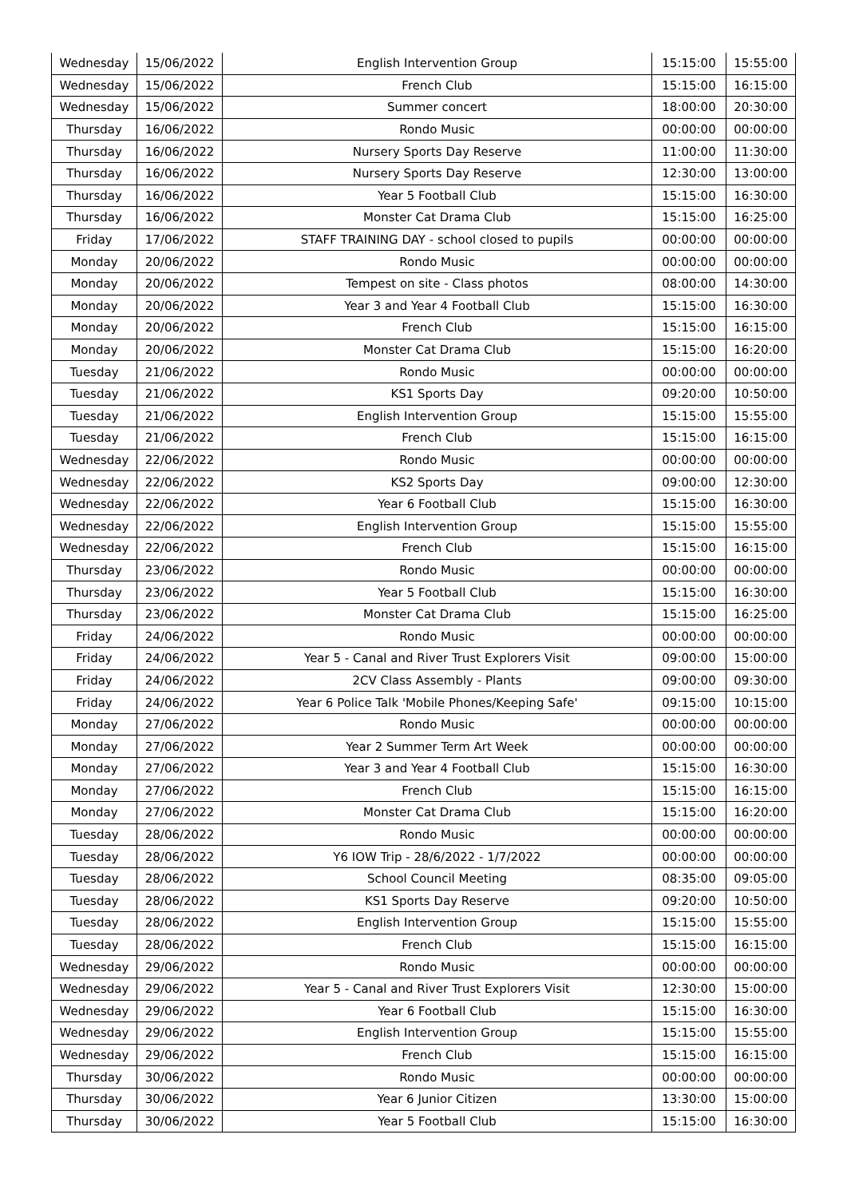| Wednesday | 15/06/2022 | English Intervention Group | 15:15:00 | 15:55:00 |
| Wednesday | 15/06/2022 | French Club | 15:15:00 | 16:15:00 |
| Wednesday | 15/06/2022 | Summer concert | 18:00:00 | 20:30:00 |
| Thursday | 16/06/2022 | Rondo Music | 00:00:00 | 00:00:00 |
| Thursday | 16/06/2022 | Nursery Sports Day Reserve | 11:00:00 | 11:30:00 |
| Thursday | 16/06/2022 | Nursery Sports Day Reserve | 12:30:00 | 13:00:00 |
| Thursday | 16/06/2022 | Year 5 Football Club | 15:15:00 | 16:30:00 |
| Thursday | 16/06/2022 | Monster Cat Drama Club | 15:15:00 | 16:25:00 |
| Friday | 17/06/2022 | STAFF TRAINING DAY - school closed to pupils | 00:00:00 | 00:00:00 |
| Monday | 20/06/2022 | Rondo Music | 00:00:00 | 00:00:00 |
| Monday | 20/06/2022 | Tempest on site - Class photos | 08:00:00 | 14:30:00 |
| Monday | 20/06/2022 | Year 3 and Year 4 Football Club | 15:15:00 | 16:30:00 |
| Monday | 20/06/2022 | French Club | 15:15:00 | 16:15:00 |
| Monday | 20/06/2022 | Monster Cat Drama Club | 15:15:00 | 16:20:00 |
| Tuesday | 21/06/2022 | Rondo Music | 00:00:00 | 00:00:00 |
| Tuesday | 21/06/2022 | KS1 Sports Day | 09:20:00 | 10:50:00 |
| Tuesday | 21/06/2022 | English Intervention Group | 15:15:00 | 15:55:00 |
| Tuesday | 21/06/2022 | French Club | 15:15:00 | 16:15:00 |
| Wednesday | 22/06/2022 | Rondo Music | 00:00:00 | 00:00:00 |
| Wednesday | 22/06/2022 | KS2 Sports Day | 09:00:00 | 12:30:00 |
| Wednesday | 22/06/2022 | Year 6 Football Club | 15:15:00 | 16:30:00 |
| Wednesday | 22/06/2022 | English Intervention Group | 15:15:00 | 15:55:00 |
| Wednesday | 22/06/2022 | French Club | 15:15:00 | 16:15:00 |
| Thursday | 23/06/2022 | Rondo Music | 00:00:00 | 00:00:00 |
| Thursday | 23/06/2022 | Year 5 Football Club | 15:15:00 | 16:30:00 |
| Thursday | 23/06/2022 | Monster Cat Drama Club | 15:15:00 | 16:25:00 |
| Friday | 24/06/2022 | Rondo Music | 00:00:00 | 00:00:00 |
| Friday | 24/06/2022 | Year 5 - Canal and River Trust Explorers Visit | 09:00:00 | 15:00:00 |
| Friday | 24/06/2022 | 2CV Class Assembly - Plants | 09:00:00 | 09:30:00 |
| Friday | 24/06/2022 | Year 6 Police Talk 'Mobile Phones/Keeping Safe' | 09:15:00 | 10:15:00 |
| Monday | 27/06/2022 | Rondo Music | 00:00:00 | 00:00:00 |
| Monday | 27/06/2022 | Year 2 Summer Term Art Week | 00:00:00 | 00:00:00 |
| Monday | 27/06/2022 | Year 3 and Year 4 Football Club | 15:15:00 | 16:30:00 |
| Monday | 27/06/2022 | French Club | 15:15:00 | 16:15:00 |
| Monday | 27/06/2022 | Monster Cat Drama Club | 15:15:00 | 16:20:00 |
| Tuesday | 28/06/2022 | Rondo Music | 00:00:00 | 00:00:00 |
| Tuesday | 28/06/2022 | Y6 IOW Trip - 28/6/2022 - 1/7/2022 | 00:00:00 | 00:00:00 |
| Tuesday | 28/06/2022 | School Council Meeting | 08:35:00 | 09:05:00 |
| Tuesday | 28/06/2022 | KS1 Sports Day Reserve | 09:20:00 | 10:50:00 |
| Tuesday | 28/06/2022 | English Intervention Group | 15:15:00 | 15:55:00 |
| Tuesday | 28/06/2022 | French Club | 15:15:00 | 16:15:00 |
| Wednesday | 29/06/2022 | Rondo Music | 00:00:00 | 00:00:00 |
| Wednesday | 29/06/2022 | Year 5 - Canal and River Trust Explorers Visit | 12:30:00 | 15:00:00 |
| Wednesday | 29/06/2022 | Year 6 Football Club | 15:15:00 | 16:30:00 |
| Wednesday | 29/06/2022 | English Intervention Group | 15:15:00 | 15:55:00 |
| Wednesday | 29/06/2022 | French Club | 15:15:00 | 16:15:00 |
| Thursday | 30/06/2022 | Rondo Music | 00:00:00 | 00:00:00 |
| Thursday | 30/06/2022 | Year 6 Junior Citizen | 13:30:00 | 15:00:00 |
| Thursday | 30/06/2022 | Year 5 Football Club | 15:15:00 | 16:30:00 |